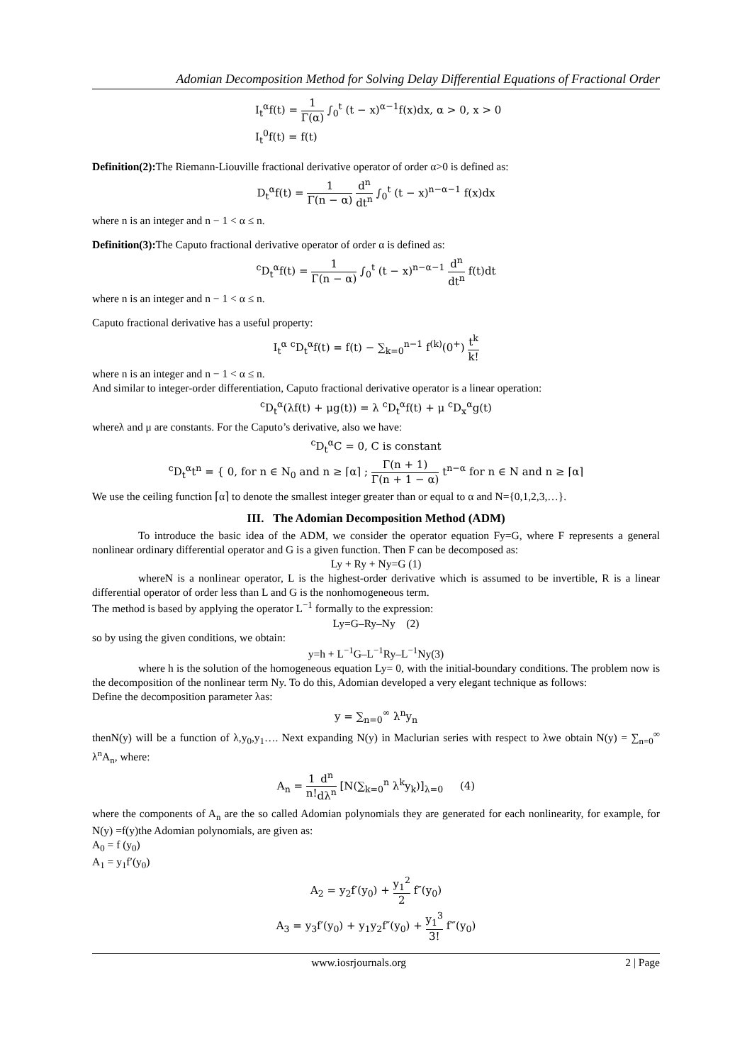Adomian Decomposition Method for Solving Delay Differential Equations of Fractional Order
I<sub>t</sub><sup>α</sup>f(t) = 1 Γ(α) ∫<sub>0</sub><sup>t</sup> (t − x)<sup>α−1</sup>f(x)dx, α > 0, x > 0
I<sub>t</sub><sup>0</sup>f(t) = f(t)
Definition(2): The Riemann-Liouville fractional derivative operator of order α>0 is defined as:
D<sub>t</sub><sup>α</sup>f(t) = 1 Γ(n − α) d<sup>n</sup> dt<sup>n</sup> ∫<sub>0</sub><sup>t</sup> (t − x)<sup>n−α−1</sup> f(x)dx
where n is an integer and n − 1 < α ≤ n.
Definition(3): The Caputo fractional derivative operator of order α is defined as:
<sup>c</sup> D<sub>t</sub><sup>α</sup>f(t) = 1 Γ(n − α) ∫<sub>0</sub><sup>t</sup> (t − x)<sup>n−α−1</sup> d<sup>n</sup> dt<sup>n</sup> f(t)dt
where n is an integer and n − 1 < α ≤ n.
Caputo fractional derivative has a useful property:
I<sub>t</sub><sup>α</sup> <sup>c</sup>D<sub>t</sub><sup>α</sup>f(t) = f(t) − ∑<sub>k=0</sub><sup>n−1</sup> f<sup>(k)</sup>(0<sup>+</sup>) t<sup>k</sup> k!
where n is an integer and n − 1 < α ≤ n.
And similar to integer-order differentiation, Caputo fractional derivative operator is a linear operation:
<sup>c</sup> D<sub>t</sub><sup>α</sup>(λf(t) + μg(t)) = λ <sup>c</sup>D<sub>t</sub><sup>α</sup>f(t) + μ <sup>c</sup>D<sub>x</sub><sup>α</sup>g(t)
whereλ and μ are constants. For the Caputo’s derivative, also we have:
<sup>c</sup> D<sub>t</sub><sup>α</sup>C = 0, C is constant
<sup>c</sup> D<sub>t</sub><sup>α</sup>t<sup>n</sup> = { 0, for n ∈ N<sub>0</sub> and n ≥ ⌈α⌉ ; Γ(n + 1) Γ(n + 1 − α) t<sup>n−α</sup> for n ∈ N and n ≥ ⌈α⌉
We use the ceiling function ⌈α⌉ to denote the smallest integer greater than or equal to α and N={0,1,2,3,…}.
III. The Adomian Decomposition Method (ADM)
To introduce the basic idea of the ADM, we consider the operator equation Fy=G, where F represents a general nonlinear ordinary differential operator and G is a given function. Then F can be decomposed as:
Ly + Ry + Ny=G (1)
whereN is a nonlinear operator, L is the highest-order derivative which is assumed to be invertible, R is a linear differential operator of order less than L and G is the nonhomogeneous term.
The method is based by applying the operator L<sup>−1</sup> formally to the expression:
Ly=G–Ry–Ny (2)
so by using the given conditions, we obtain:
y=h + L<sup>−1</sup>G–L<sup>−1</sup>Ry–L<sup>−1</sup>Ny(3)
where h is the solution of the homogeneous equation Ly= 0, with the initial-boundary conditions. The problem now is the decomposition of the nonlinear term Ny. To do this, Adomian developed a very elegant technique as follows:
Define the decomposition parameter λas:
y = ∑<sub>n=0</sub><sup>∞</sup> λ<sup>n</sup>y<sub>n</sub>
thenN(y) will be a function of λ,y<sub>0</sub>,y<sub>1</sub>…. Next expanding N(y) in Maclurian series with respect to λwe obtain N(y) = ∑<sub>n=0</sub><sup>∞</sup> λ<sup>n</sup>A<sub>n</sub>, where:
A<sub>n</sub> = 1 n!d<sup>n</sup> dλ<sup>n</sup> [N(∑<sub>k=0</sub><sup>n</sup> λ<sup>k</sup>y<sub>k</sub>)]<sub>λ=0</sub> (4)
where the components of A<sub>n</sub> are the so called Adomian polynomials they are generated for each nonlinearity, for example, for N(y) =f(y)the Adomian polynomials, are given as:
A<sub>0</sub> = f (y<sub>0</sub>)
A<sub>1</sub> = y<sub>1</sub>f′(y<sub>0</sub>)
A<sub>2</sub> = y<sub>2</sub>f′(y<sub>0</sub>) + y<sub>1</sub><sup>2</sup> 2 f″(y<sub>0</sub>)
A<sub>3</sub> = y<sub>3</sub>f′(y<sub>0</sub>) + y<sub>1</sub>y<sub>2</sub>f″(y<sub>0</sub>) + y<sub>1</sub><sup>3</sup> 3! f‴(y<sub>0</sub>)
www.iosrjournals.org 2 | Page